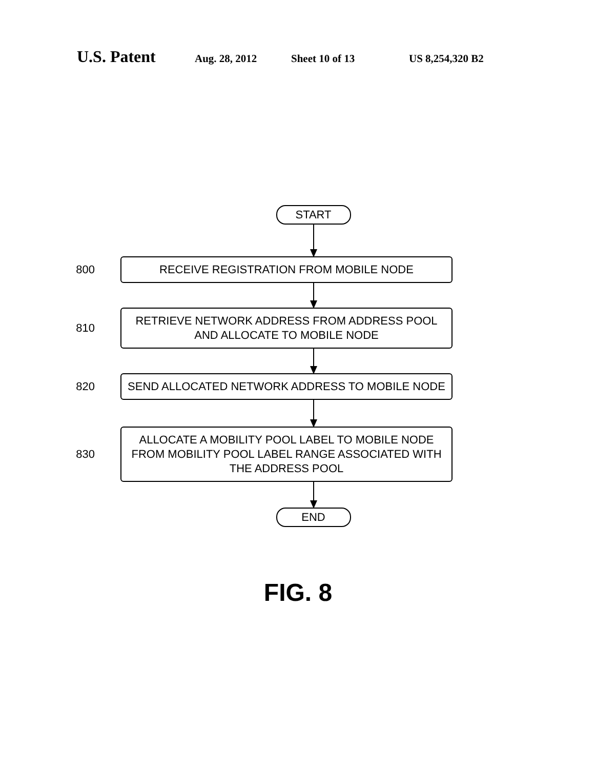U.S. Patent Aug. 28, 2012 Sheet 10 of 13 US 8,254,320 B2
START
800
RECEIVE REGISTRATION FROM MOBILE NODE
810
RETRIEVE NETWORK ADDRESS FROM ADDRESS POOL AND ALLOCATE TO MOBILE NODE
820
SEND ALLOCATED NETWORK ADDRESS TO MOBILE NODE
830
ALLOCATE A MOBILITY POOL LABEL TO MOBILE NODE FROM MOBILITY POOL LABEL RANGE ASSOCIATED WITH THE ADDRESS POOL
END
FIG. 8